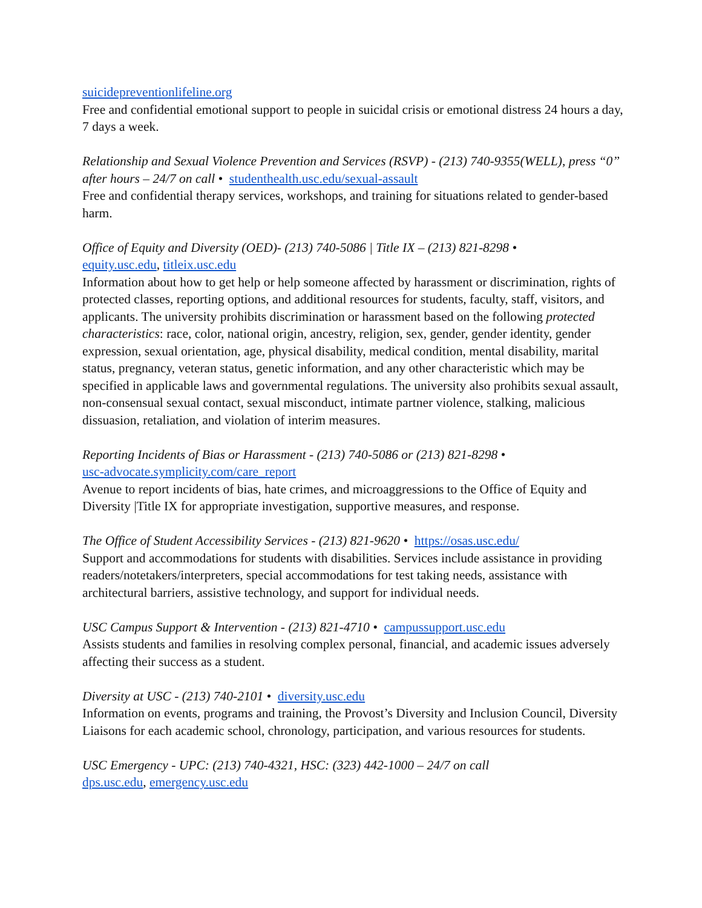suicidepreventionlifeline.org
Free and confidential emotional support to people in suicidal crisis or emotional distress 24 hours a day, 7 days a week.
Relationship and Sexual Violence Prevention and Services (RSVP) - (213) 740-9355(WELL), press “0” after hours – 24/7 on call • studenthealth.usc.edu/sexual-assault
Free and confidential therapy services, workshops, and training for situations related to gender-based harm.
Office of Equity and Diversity (OED)- (213) 740-5086 | Title IX – (213) 821-8298 •
equity.usc.edu, titleix.usc.edu
Information about how to get help or help someone affected by harassment or discrimination, rights of protected classes, reporting options, and additional resources for students, faculty, staff, visitors, and applicants. The university prohibits discrimination or harassment based on the following protected characteristics: race, color, national origin, ancestry, religion, sex, gender, gender identity, gender expression, sexual orientation, age, physical disability, medical condition, mental disability, marital status, pregnancy, veteran status, genetic information, and any other characteristic which may be specified in applicable laws and governmental regulations. The university also prohibits sexual assault, non-consensual sexual contact, sexual misconduct, intimate partner violence, stalking, malicious dissuasion, retaliation, and violation of interim measures.
Reporting Incidents of Bias or Harassment - (213) 740-5086 or (213) 821-8298 •
usc-advocate.symplicity.com/care_report
Avenue to report incidents of bias, hate crimes, and microaggressions to the Office of Equity and Diversity |Title IX for appropriate investigation, supportive measures, and response.
The Office of Student Accessibility Services - (213) 821-9620 • https://osas.usc.edu/
Support and accommodations for students with disabilities. Services include assistance in providing readers/notetakers/interpreters, special accommodations for test taking needs, assistance with architectural barriers, assistive technology, and support for individual needs.
USC Campus Support & Intervention - (213) 821-4710 • campussupport.usc.edu
Assists students and families in resolving complex personal, financial, and academic issues adversely affecting their success as a student.
Diversity at USC - (213) 740-2101 • diversity.usc.edu
Information on events, programs and training, the Provost’s Diversity and Inclusion Council, Diversity Liaisons for each academic school, chronology, participation, and various resources for students.
USC Emergency - UPC: (213) 740-4321, HSC: (323) 442-1000 – 24/7 on call
dps.usc.edu, emergency.usc.edu